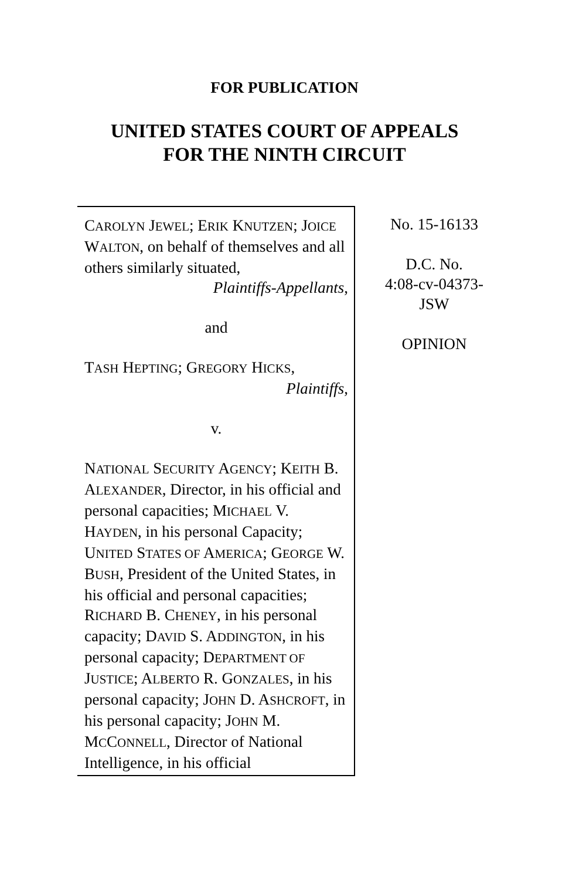FOR PUBLICATION
UNITED STATES COURT OF APPEALS
FOR THE NINTH CIRCUIT
CAROLYN JEWEL; ERIK KNUTZEN; JOICE WALTON, on behalf of themselves and all others similarly situated,
Plaintiffs-Appellants,
and
TASH HEPTING; GREGORY HICKS,
Plaintiffs,
v.
NATIONAL SECURITY AGENCY; KEITH B. ALEXANDER, Director, in his official and personal capacities; MICHAEL V. HAYDEN, in his personal Capacity; UNITED STATES OF AMERICA; GEORGE W. BUSH, President of the United States, in his official and personal capacities; RICHARD B. CHENEY, in his personal capacity; DAVID S. ADDINGTON, in his personal capacity; DEPARTMENT OF JUSTICE; ALBERTO R. GONZALES, in his personal capacity; JOHN D. ASHCROFT, in his personal capacity; JOHN M. MCCONNELL, Director of National Intelligence, in his official
No. 15-16133
D.C. No.
4:08-cv-04373-
JSW
OPINION